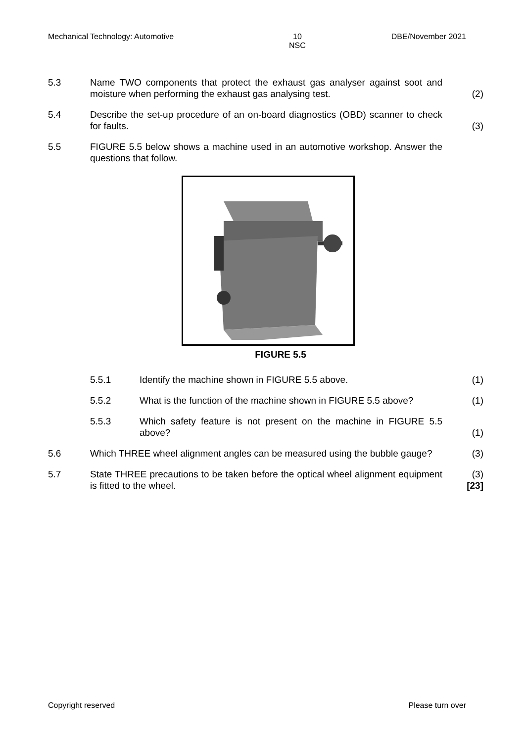Mechanical Technology: Automotive 10
NSC DBE/November 2021
5.3 Name TWO components that protect the exhaust gas analyser against soot and moisture when performing the exhaust gas analysing test.
(2)
5.4 Describe the set-up procedure of an on-board diagnostics (OBD) scanner to check for faults.
(3)
5.5 FIGURE 5.5 below shows a machine used in an automotive workshop. Answer the questions that follow.
FIGURE 5.5
5.5.1 Identify the machine shown in FIGURE 5.5 above. (1)
5.5.2 What is the function of the machine shown in FIGURE 5.5 above?
(1)
5.5.3 Which safety feature is not present on the machine in FIGURE 5.5 above?
(1)
5.6 Which THREE wheel alignment angles can be measured using the bubble gauge?
(3)
5.7 State THREE precautions to be taken before the optical wheel alignment equipment is fitted to the wheel.
(3)
[23]
Copyright reserved Please turn over